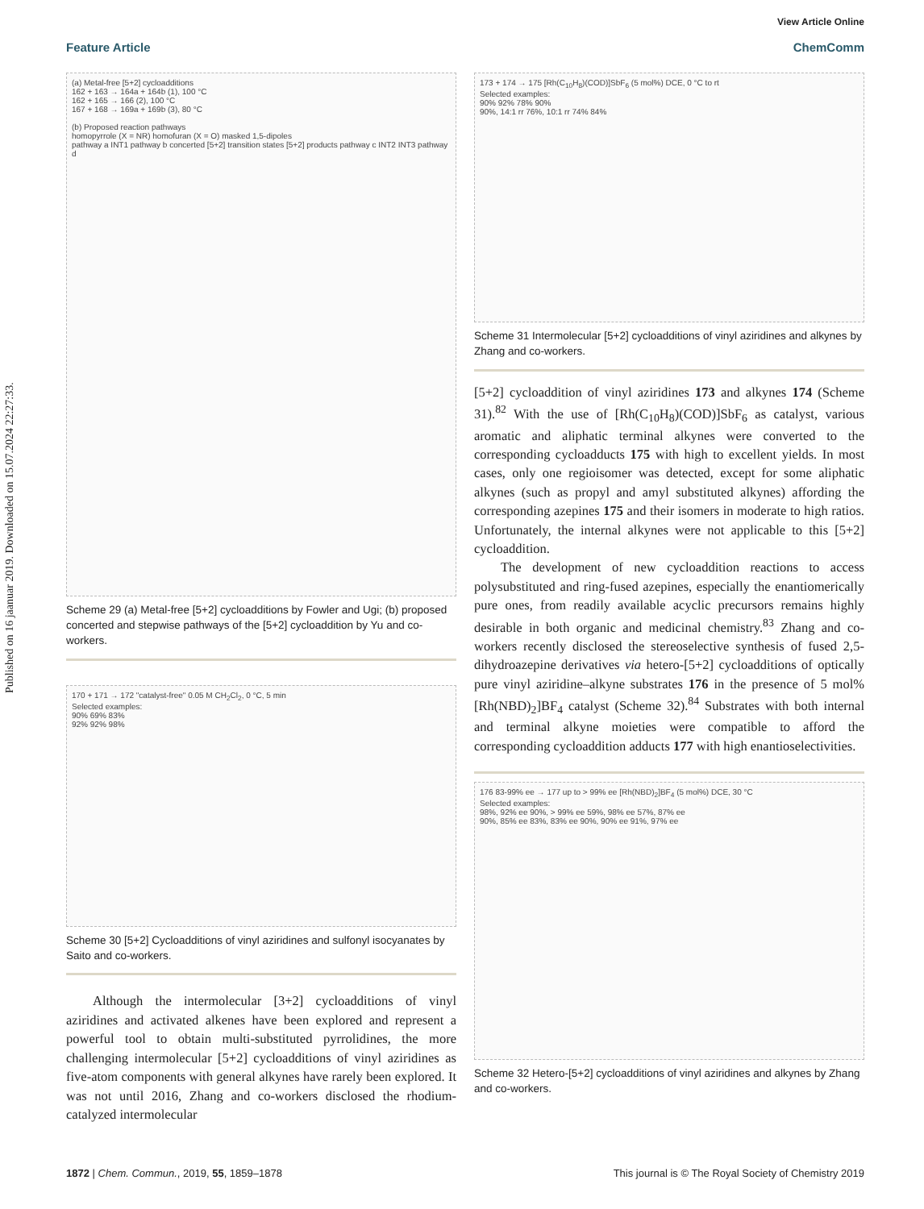Published on 16 jaanuar 2019. Downloaded on 15.07.2024 22:27:33.
View Article Online
Feature Article ChemComm
(a) Metal-free [5+2] cycloadditions
162 + 163 → 164a + 164b (1), 100 °C
162 + 165 → 166 (2), 100 °C
167 + 168 → 169a + 169b (3), 80 °C
(b) Proposed reaction pathways
homopyrrole (X = NR) homofuran (X = O) masked 1,5-dipoles
pathway a INT1 pathway b concerted [5+2] transition states [5+2] products pathway c INT2 INT3 pathway d
Scheme 29 (a) Metal-free [5+2] cycloadditions by Fowler and Ugi; (b) proposed concerted and stepwise pathways of the [5+2] cycloaddition by Yu and co-workers.
170 + 171 → 172 "catalyst-free" 0.05 M CH<sub>2</sub>Cl<sub>2</sub>, 0 °C, 5 min
Selected examples:
90% 69% 83%
92% 92% 98%
Scheme 30 [5+2] Cycloadditions of vinyl aziridines and sulfonyl isocyanates by Saito and co-workers.
Although the intermolecular [3+2] cycloadditions of vinyl aziridines and activated alkenes have been explored and represent a powerful tool to obtain multi-substituted pyrrolidines, the more challenging intermolecular [5+2] cycloadditions of vinyl aziridines as five-atom components with general alkynes have rarely been explored. It was not until 2016, Zhang and co-workers disclosed the rhodium-catalyzed intermolecular
173 + 174 → 175 [Rh(C<sub>10</sub>H<sub>8</sub>)(COD)]SbF<sub>6</sub> (5 mol%) DCE, 0 °C to rt
Selected examples:
90% 92% 78% 90%
90%, 14:1 rr 76%, 10:1 rr 74% 84%
Scheme 31 Intermolecular [5+2] cycloadditions of vinyl aziridines and alkynes by Zhang and co-workers.
[5+2] cycloaddition of vinyl aziridines 173 and alkynes 174 (Scheme 31).<sup>82</sup> With the use of [Rh(C<sub>10</sub>H<sub>8</sub>)(COD)]SbF<sub>6</sub> as catalyst, various aromatic and aliphatic terminal alkynes were converted to the corresponding cycloadducts 175 with high to excellent yields. In most cases, only one regioisomer was detected, except for some aliphatic alkynes (such as propyl and amyl substituted alkynes) affording the corresponding azepines 175 and their isomers in moderate to high ratios. Unfortunately, the internal alkynes were not applicable to this [5+2] cycloaddition.
The development of new cycloaddition reactions to access polysubstituted and ring-fused azepines, especially the enantiomerically pure ones, from readily available acyclic precursors remains highly desirable in both organic and medicinal chemistry.<sup>83</sup> Zhang and co-workers recently disclosed the stereoselective synthesis of fused 2,5-dihydroazepine derivatives via hetero-[5+2] cycloadditions of optically pure vinyl aziridine–alkyne substrates 176 in the presence of 5 mol% [Rh(NBD)<sub>2</sub>]BF<sub>4</sub> catalyst (Scheme 32).<sup>84</sup> Substrates with both internal and terminal alkyne moieties were compatible to afford the corresponding cycloaddition adducts 177 with high enantioselectivities.
176 83-99% ee → 177 up to > 99% ee [Rh(NBD)<sub>2</sub>]BF<sub>4</sub> (5 mol%) DCE, 30 °C
Selected examples:
98%, 92% ee 90%, > 99% ee 59%, 98% ee 57%, 87% ee
90%, 85% ee 83%, 83% ee 90%, 90% ee 91%, 97% ee
Scheme 32 Hetero-[5+2] cycloadditions of vinyl aziridines and alkynes by Zhang and co-workers.
1872 | Chem. Commun., 2019, 55, 1859–1878 This journal is © The Royal Society of Chemistry 2019